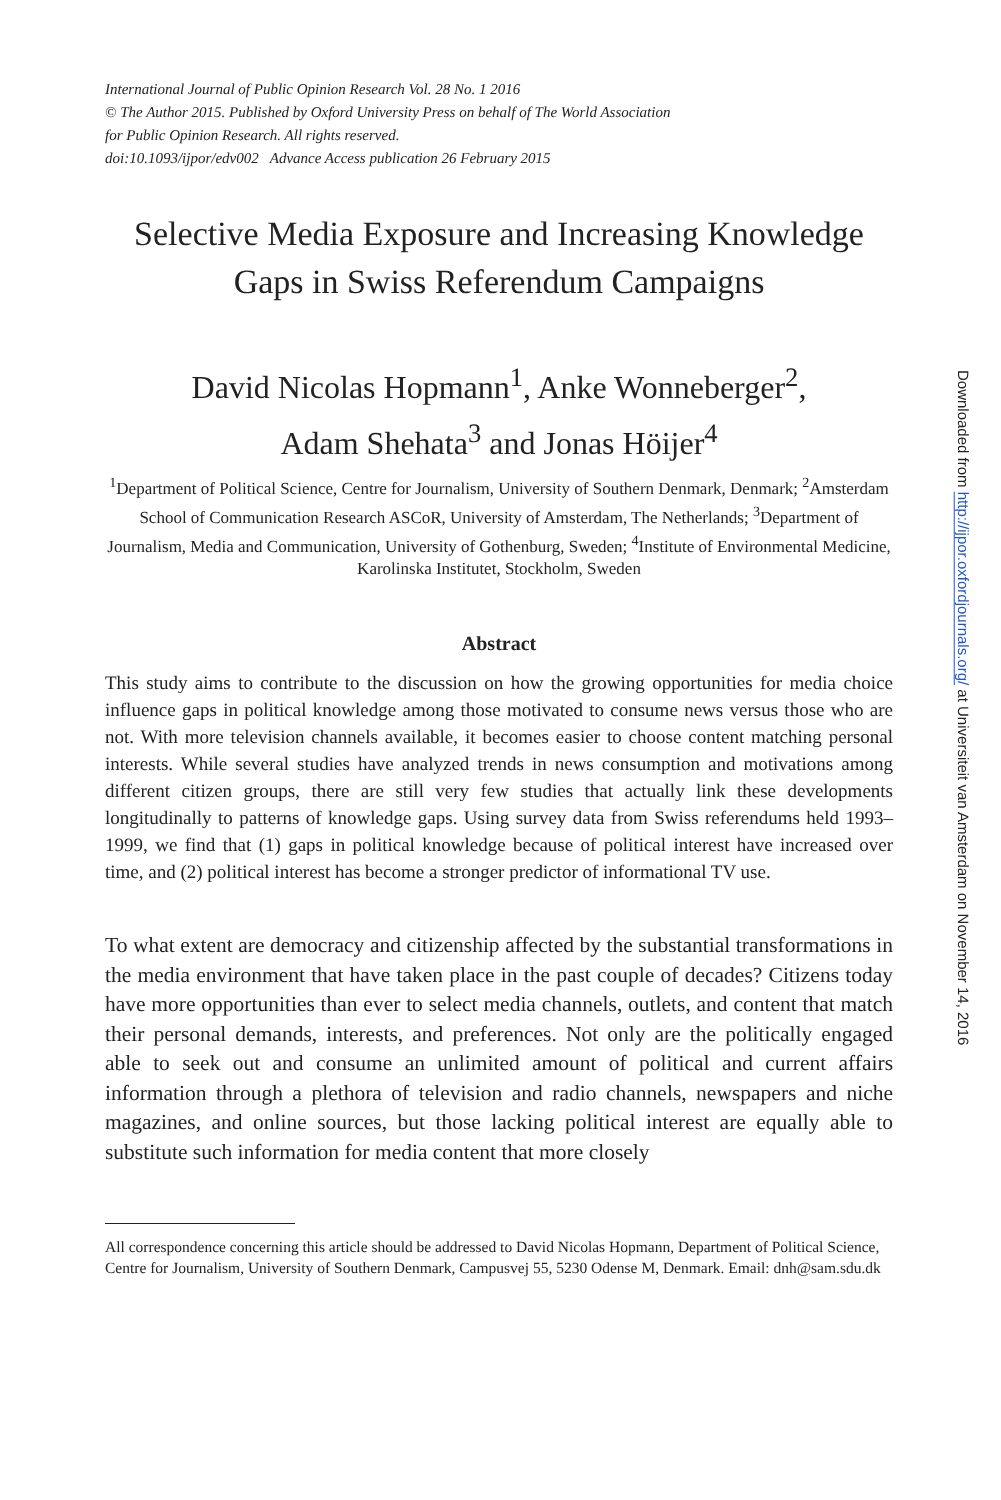International Journal of Public Opinion Research Vol. 28 No. 1 2016
© The Author 2015. Published by Oxford University Press on behalf of The World Association
for Public Opinion Research. All rights reserved.
doi:10.1093/ijpor/edv002 Advance Access publication 26 February 2015
Selective Media Exposure and Increasing Knowledge Gaps in Swiss Referendum Campaigns
David Nicolas Hopmann<sup>1</sup>, Anke Wonneberger<sup>2</sup>,
Adam Shehata<sup>3</sup> and Jonas Höijer<sup>4</sup>
<sup>1</sup> Department of Political Science, Centre for Journalism, University of Southern Denmark, Denmark; <sup>2</sup>Amsterdam School of Communication Research ASCoR, University of Amsterdam, The Netherlands; <sup>3</sup>Department of Journalism, Media and Communication, University of Gothenburg, Sweden; <sup>4</sup>Institute of Environmental Medicine, Karolinska Institutet, Stockholm, Sweden
Abstract
This study aims to contribute to the discussion on how the growing opportunities for media choice influence gaps in political knowledge among those motivated to consume news versus those who are not. With more television channels available, it becomes easier to choose content matching personal interests. While several studies have analyzed trends in news consumption and motivations among different citizen groups, there are still very few studies that actually link these developments longitudinally to patterns of knowledge gaps. Using survey data from Swiss referendums held 1993–1999, we find that (1) gaps in political knowledge because of political interest have increased over time, and (2) political interest has become a stronger predictor of informational TV use.
To what extent are democracy and citizenship affected by the substantial transformations in the media environment that have taken place in the past couple of decades? Citizens today have more opportunities than ever to select media channels, outlets, and content that match their personal demands, interests, and preferences. Not only are the politically engaged able to seek out and consume an unlimited amount of political and current affairs information through a plethora of television and radio channels, newspapers and niche magazines, and online sources, but those lacking political interest are equally able to substitute such information for media content that more closely
All correspondence concerning this article should be addressed to David Nicolas Hopmann, Department of Political Science, Centre for Journalism, University of Southern Denmark, Campusvej 55, 5230 Odense M, Denmark. Email: dnh@sam.sdu.dk
Downloaded from http://ijpor.oxfordjournals.org/ at Universiteit van Amsterdam on November 14, 2016